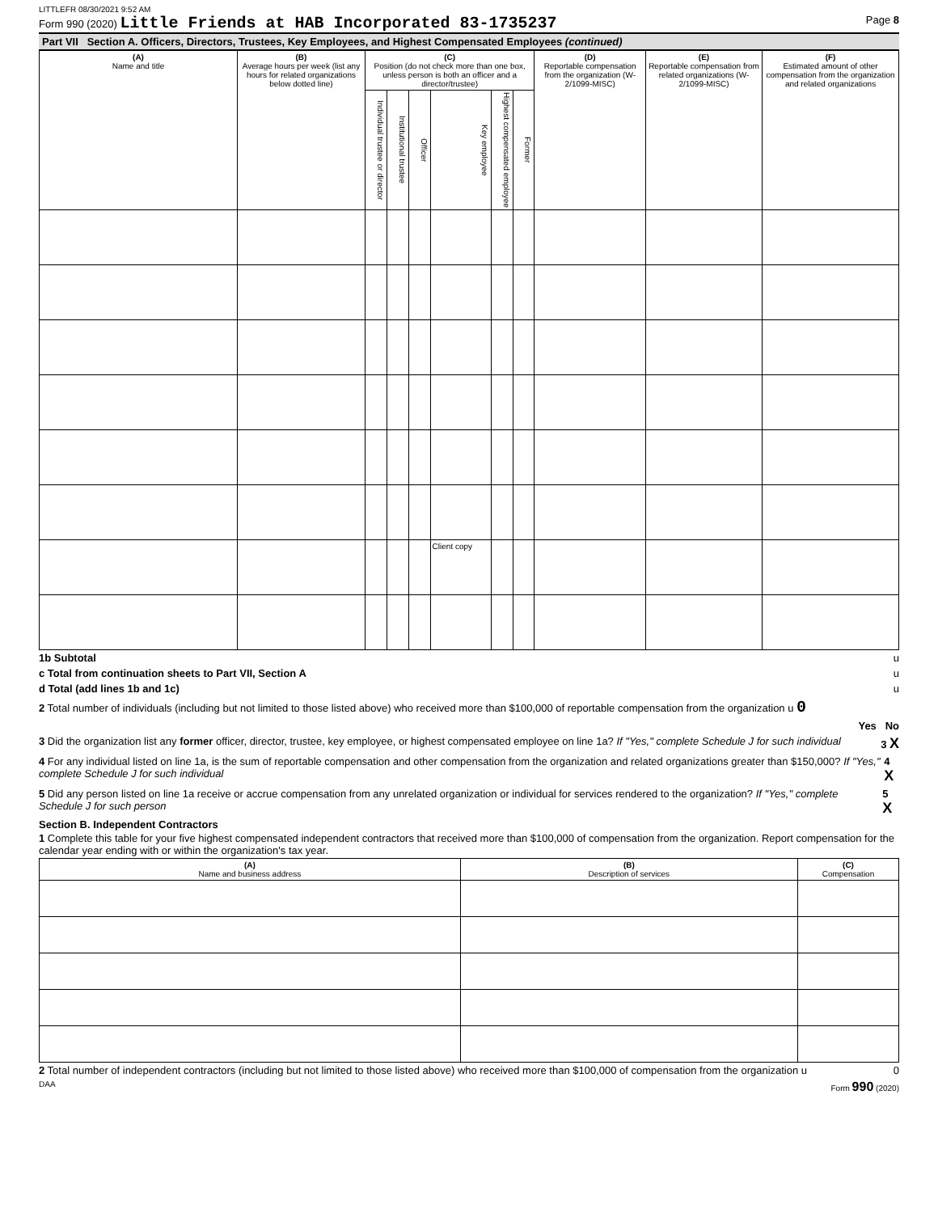LITTLEFR 08/30/2021 9:52 AM
Form 990 (2020) Little Friends at HAB Incorporated 83-1735237 Page 8
Part VII Section A. Officers, Directors, Trustees, Key Employees, and Highest Compensated Employees (continued)
| (A) Name and title | (B) Average hours per week (list any hours for related organizations below dotted line) | (C) Position (do not check more than one box, unless person is both an officer and a director/trustee) | | | | | | (D) Reportable compensation from the organization (W-2/1099-MISC) | (E) Reportable compensation from related organizations (W-2/1099-MISC) | (F) Estimated amount of other compensation from the organization and related organizations |
| --- | --- | --- | --- | --- | --- | --- | --- | --- | --- | --- |
| | | Individual trustee or director | Institutional trustee | Officer | Key employee | Highest compensated employee | Former | | | |
| | | | | | Client copy | | | | | |
1b Subtotal u
c Total from continuation sheets to Part VII, Section A u
d Total (add lines 1b and 1c) u
2 Total number of individuals (including but not limited to those listed above) who received more than $100,000 of reportable compensation from the organization u 0
Yes No
3 Did the organization list any former officer, director, trustee, key employee, or highest compensated employee on line 1a? If "Yes," complete Schedule J for such individual 3 X
4 For any individual listed on line 1a, is the sum of reportable compensation and other compensation from the organization and related organizations greater than $150,000? If "Yes," complete Schedule J for such individual 4 X
5 Did any person listed on line 1a receive or accrue compensation from any unrelated organization or individual for services rendered to the organization? If "Yes," complete Schedule J for such person 5 X
Section B. Independent Contractors
1 Complete this table for your five highest compensated independent contractors that received more than $100,000 of compensation from the organization. Report compensation for the calendar year ending with or within the organization's tax year.
| (A) Name and business address | (B) Description of services | (C) Compensation |
| --- | --- | --- |
2 Total number of independent contractors (including but not limited to those listed above) who received more than $100,000 of compensation from the organization u 0
DAA Form 990 (2020)